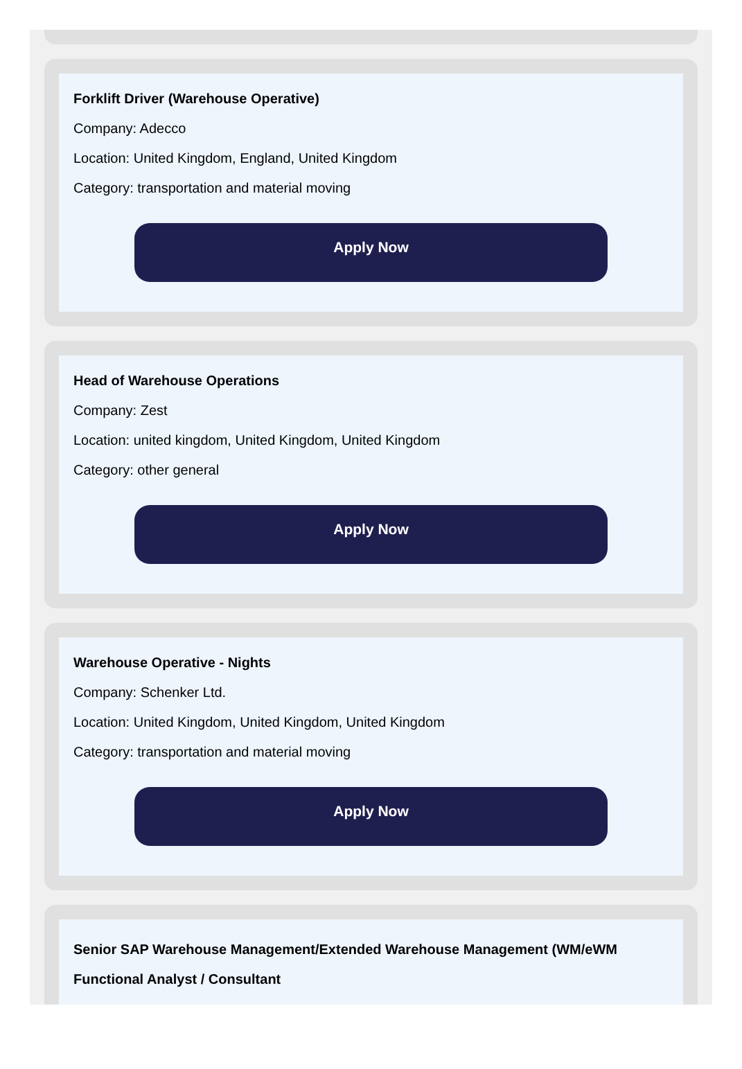Forklift Driver (Warehouse Operative)
Company: Adecco
Location: United Kingdom, England, United Kingdom
Category: transportation and material moving
Apply Now
Head of Warehouse Operations
Company: Zest
Location: united kingdom, United Kingdom, United Kingdom
Category: other general
Apply Now
Warehouse Operative - Nights
Company: Schenker Ltd.
Location: United Kingdom, United Kingdom, United Kingdom
Category: transportation and material moving
Apply Now
Senior SAP Warehouse Management/Extended Warehouse Management (WM/eWM Functional Analyst / Consultant